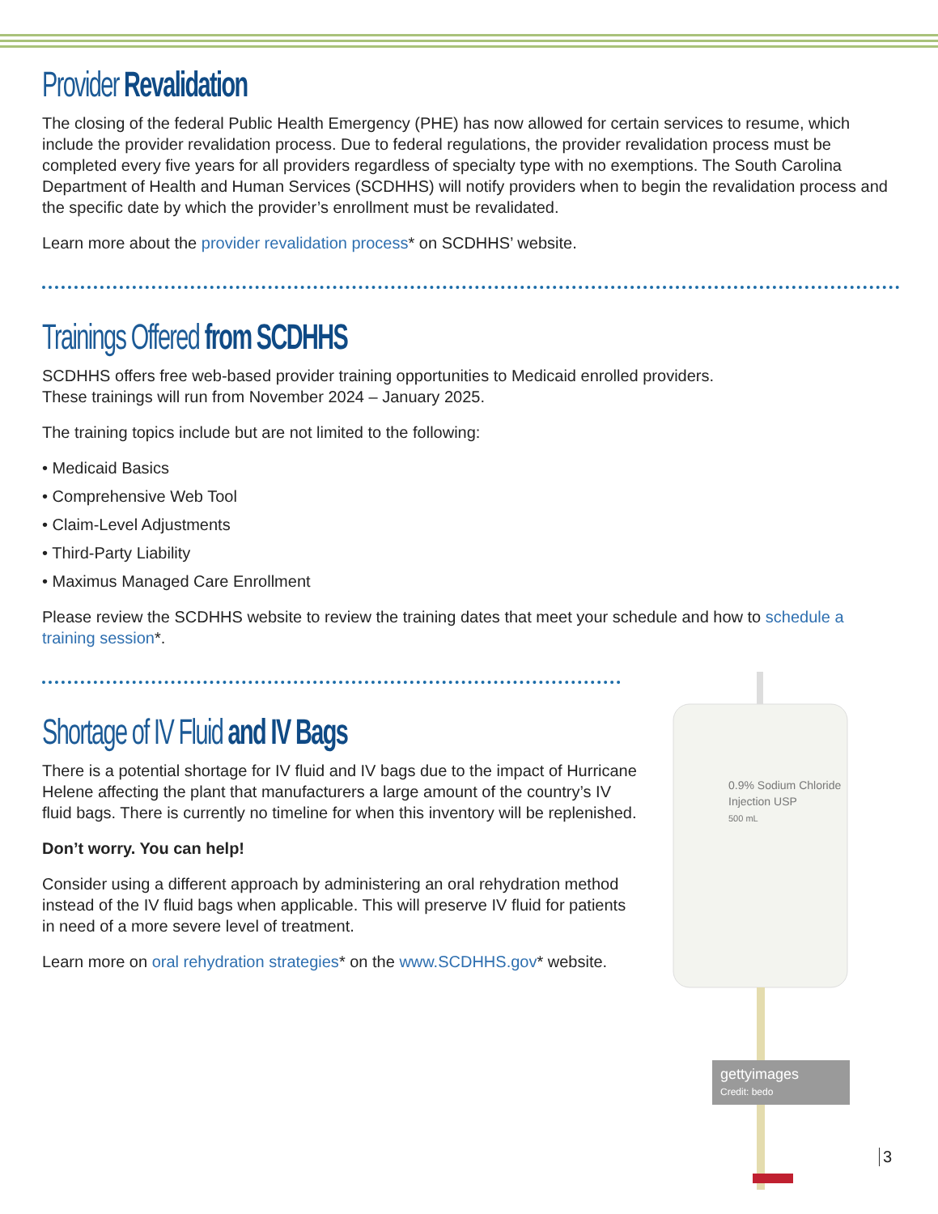0.9% Sodium Chloride
Injection USP
500 mL
gettyimages
Credit: bedo
Provider Revalidation
The closing of the federal Public Health Emergency (PHE) has now allowed for certain services to resume, which include the provider revalidation process. Due to federal regulations, the provider revalidation process must be completed every five years for all providers regardless of specialty type with no exemptions. The South Carolina Department of Health and Human Services (SCDHHS) will notify providers when to begin the revalidation process and the specific date by which the provider’s enrollment must be revalidated.
Learn more about the provider revalidation process* on SCDHHS’ website.
Trainings Offered from SCDHHS
SCDHHS offers free web-based provider training opportunities to Medicaid enrolled providers.
These trainings will run from November 2024 – January 2025.
The training topics include but are not limited to the following:
• Medicaid Basics
• Comprehensive Web Tool
• Claim-Level Adjustments
• Third-Party Liability
• Maximus Managed Care Enrollment
Please review the SCDHHS website to review the training dates that meet your schedule and how to schedule a training session*.
Shortage of IV Fluid and IV Bags
There is a potential shortage for IV fluid and IV bags due to the impact of Hurricane Helene affecting the plant that manufacturers a large amount of the country’s IV fluid bags. There is currently no timeline for when this inventory will be replenished.
Don’t worry. You can help!
Consider using a different approach by administering an oral rehydration method instead of the IV fluid bags when applicable. This will preserve IV fluid for patients in need of a more severe level of treatment.
Learn more on oral rehydration strategies* on the www.SCDHHS.gov* website.
3